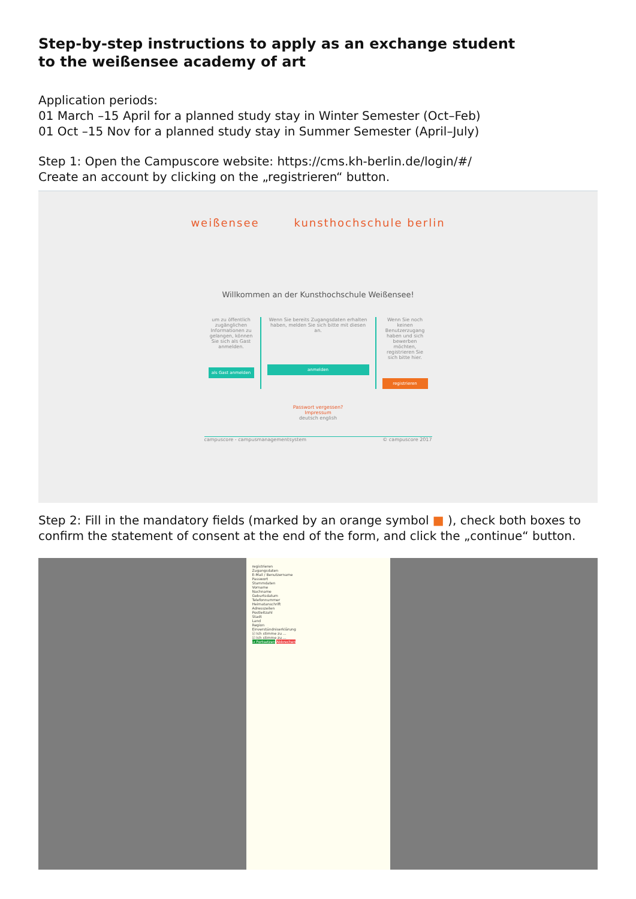Step-by-step instructions to apply as an exchange student
to the weißensee academy of art
Application periods:
01 March –15 April for a planned study stay in Winter Semester (Oct–Feb)
01 Oct –15 Nov for a planned study stay in Summer Semester (April–July)
Step 1: Open the Campuscore website: https://cms.kh-berlin.de/login/#/
Create an account by clicking on the „registrieren“ button.
weißensee kunsthochschule berlin
Willkommen an der Kunsthochschule Weißensee!
um zu öffentlich zugänglichen Informationen zu gelangen, können Sie sich als Gast anmelden.
als Gast anmelden
Wenn Sie bereits Zugangsdaten erhalten haben, melden Sie sich bitte mit diesen an.
anmelden
Wenn Sie noch keinen Benutzerzugang haben und sich bewerben möchten, registrieren Sie sich bitte hier.
registrieren
Passwort vergessen?
Impressum
deutsch english
campuscore - campusmanagementsystem © campuscore 2017
Step 2: Fill in the mandatory fields (marked by an orange symbol ■ ), check both boxes to confirm the statement of consent at the end of the form, and click the „continue“ button.
registrieren
Zugangsdaten
E-Mail / Benutzername
Passwort
Stammdaten
Vorname
Nachname
Geburtsdatum
Telefonnummer
Heimatanschrift
Adresszeilen
Postleitzahl
Stadt
Land
Region
Einverständniserklärung
☑ Ich stimme zu ...
☑ Ich stimme zu ...
→ Fortsetzen Abbrechen